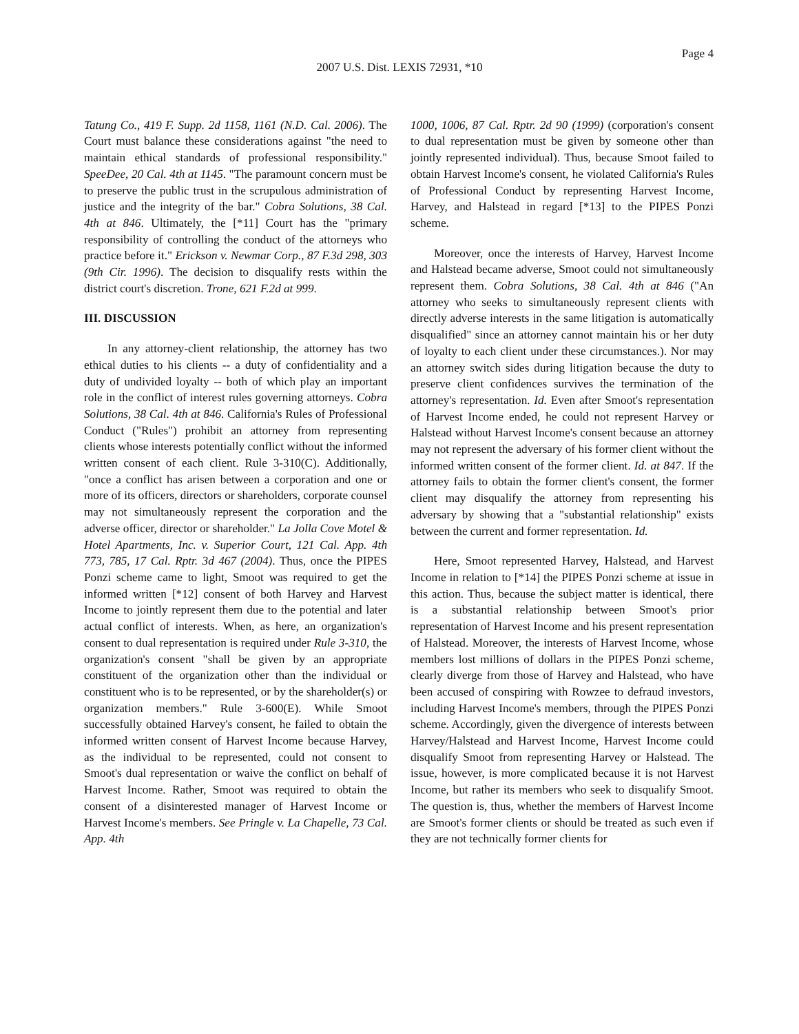Page 4
2007 U.S. Dist. LEXIS 72931, *10
Tatung Co., 419 F. Supp. 2d 1158, 1161 (N.D. Cal. 2006). The Court must balance these considerations against "the need to maintain ethical standards of professional responsibility." SpeeDee, 20 Cal. 4th at 1145. "The paramount concern must be to preserve the public trust in the scrupulous administration of justice and the integrity of the bar." Cobra Solutions, 38 Cal. 4th at 846. Ultimately, the [*11] Court has the "primary responsibility of controlling the conduct of the attorneys who practice before it." Erickson v. Newmar Corp., 87 F.3d 298, 303 (9th Cir. 1996). The decision to disqualify rests within the district court's discretion. Trone, 621 F.2d at 999.
III. DISCUSSION
In any attorney-client relationship, the attorney has two ethical duties to his clients -- a duty of confidentiality and a duty of undivided loyalty -- both of which play an important role in the conflict of interest rules governing attorneys. Cobra Solutions, 38 Cal. 4th at 846. California's Rules of Professional Conduct ("Rules") prohibit an attorney from representing clients whose interests potentially conflict without the informed written consent of each client. Rule 3-310(C). Additionally, "once a conflict has arisen between a corporation and one or more of its officers, directors or shareholders, corporate counsel may not simultaneously represent the corporation and the adverse officer, director or shareholder." La Jolla Cove Motel & Hotel Apartments, Inc. v. Superior Court, 121 Cal. App. 4th 773, 785, 17 Cal. Rptr. 3d 467 (2004). Thus, once the PIPES Ponzi scheme came to light, Smoot was required to get the informed written [*12] consent of both Harvey and Harvest Income to jointly represent them due to the potential and later actual conflict of interests. When, as here, an organization's consent to dual representation is required under Rule 3-310, the organization's consent "shall be given by an appropriate constituent of the organization other than the individual or constituent who is to be represented, or by the shareholder(s) or organization members." Rule 3-600(E). While Smoot successfully obtained Harvey's consent, he failed to obtain the informed written consent of Harvest Income because Harvey, as the individual to be represented, could not consent to Smoot's dual representation or waive the conflict on behalf of Harvest Income. Rather, Smoot was required to obtain the consent of a disinterested manager of Harvest Income or Harvest Income's members. See Pringle v. La Chapelle, 73 Cal. App. 4th
1000, 1006, 87 Cal. Rptr. 2d 90 (1999) (corporation's consent to dual representation must be given by someone other than jointly represented individual). Thus, because Smoot failed to obtain Harvest Income's consent, he violated California's Rules of Professional Conduct by representing Harvest Income, Harvey, and Halstead in regard [*13] to the PIPES Ponzi scheme.
Moreover, once the interests of Harvey, Harvest Income and Halstead became adverse, Smoot could not simultaneously represent them. Cobra Solutions, 38 Cal. 4th at 846 ("An attorney who seeks to simultaneously represent clients with directly adverse interests in the same litigation is automatically disqualified" since an attorney cannot maintain his or her duty of loyalty to each client under these circumstances.). Nor may an attorney switch sides during litigation because the duty to preserve client confidences survives the termination of the attorney's representation. Id. Even after Smoot's representation of Harvest Income ended, he could not represent Harvey or Halstead without Harvest Income's consent because an attorney may not represent the adversary of his former client without the informed written consent of the former client. Id. at 847. If the attorney fails to obtain the former client's consent, the former client may disqualify the attorney from representing his adversary by showing that a "substantial relationship" exists between the current and former representation. Id.
Here, Smoot represented Harvey, Halstead, and Harvest Income in relation to [*14] the PIPES Ponzi scheme at issue in this action. Thus, because the subject matter is identical, there is a substantial relationship between Smoot's prior representation of Harvest Income and his present representation of Halstead. Moreover, the interests of Harvest Income, whose members lost millions of dollars in the PIPES Ponzi scheme, clearly diverge from those of Harvey and Halstead, who have been accused of conspiring with Rowzee to defraud investors, including Harvest Income's members, through the PIPES Ponzi scheme. Accordingly, given the divergence of interests between Harvey/Halstead and Harvest Income, Harvest Income could disqualify Smoot from representing Harvey or Halstead. The issue, however, is more complicated because it is not Harvest Income, but rather its members who seek to disqualify Smoot. The question is, thus, whether the members of Harvest Income are Smoot's former clients or should be treated as such even if they are not technically former clients for